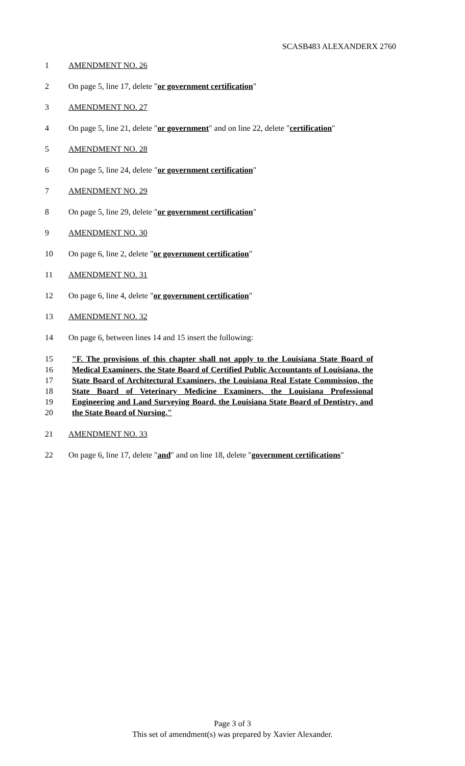SCASB483 ALEXANDERX 2760
1 AMENDMENT NO. 26
2 On page 5, line 17, delete "or government certification"
3 AMENDMENT NO. 27
4 On page 5, line 21, delete "or government" and on line 22, delete "certification"
5 AMENDMENT NO. 28
6 On page 5, line 24, delete "or government certification"
7 AMENDMENT NO. 29
8 On page 5, line 29, delete "or government certification"
9 AMENDMENT NO. 30
10 On page 6, line 2, delete "or government certification"
11 AMENDMENT NO. 31
12 On page 6, line 4, delete "or government certification"
13 AMENDMENT NO. 32
14 On page 6, between lines 14 and 15 insert the following:
15
16
17
18
19
20
"F. The provisions of this chapter shall not apply to the Louisiana State Board of Medical Examiners, the State Board of Certified Public Accountants of Louisiana, the State Board of Architectural Examiners, the Louisiana Real Estate Commission, the State Board of Veterinary Medicine Examiners, the Louisiana Professional Engineering and Land Surveying Board, the Louisiana State Board of Dentistry, and the State Board of Nursing."
21 AMENDMENT NO. 33
22 On page 6, line 17, delete "and" and on line 18, delete "government certifications"
Page 3 of 3
This set of amendment(s) was prepared by Xavier Alexander.